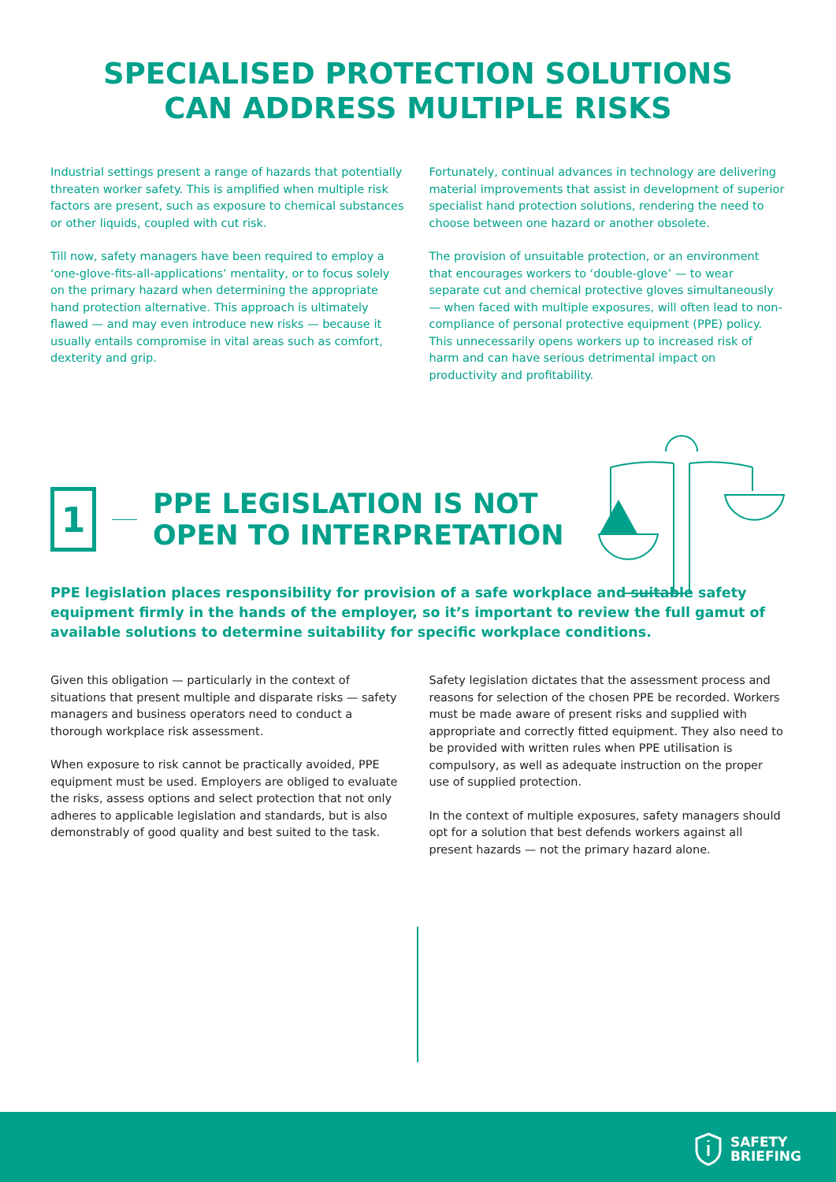SPECIALISED PROTECTION SOLUTIONS
CAN ADDRESS MULTIPLE RISKS
Industrial settings present a range of hazards that potentially threaten worker safety. This is amplified when multiple risk factors are present, such as exposure to chemical substances or other liquids, coupled with cut risk.
Till now, safety managers have been required to employ a ‘one-glove-fits-all-applications’ mentality, or to focus solely on the primary hazard when determining the appropriate hand protection alternative. This approach is ultimately flawed — and may even introduce new risks — because it usually entails compromise in vital areas such as comfort, dexterity and grip.
Fortunately, continual advances in technology are delivering material improvements that assist in development of superior specialist hand protection solutions, rendering the need to choose between one hazard or another obsolete.
The provision of unsuitable protection, or an environment that encourages workers to ‘double-glove’ — to wear separate cut and chemical protective gloves simultaneously — when faced with multiple exposures, will often lead to non-compliance of personal protective equipment (PPE) policy. This unnecessarily opens workers up to increased risk of harm and can have serious detrimental impact on productivity and profitability.
1
PPE LEGISLATION IS NOT
OPEN TO INTERPRETATION
PPE legislation places responsibility for provision of a safe workplace and suitable safety equipment firmly in the hands of the employer, so it’s important to review the full gamut of available solutions to determine suitability for specific workplace conditions.
Given this obligation — particularly in the context of situations that present multiple and disparate risks — safety managers and business operators need to conduct a thorough workplace risk assessment.
When exposure to risk cannot be practically avoided, PPE equipment must be used. Employers are obliged to evaluate the risks, assess options and select protection that not only adheres to applicable legislation and standards, but is also demonstrably of good quality and best suited to the task.
Safety legislation dictates that the assessment process and reasons for selection of the chosen PPE be recorded. Workers must be made aware of present risks and supplied with appropriate and correctly fitted equipment. They also need to be provided with written rules when PPE utilisation is compulsory, as well as adequate instruction on the proper use of supplied protection.
In the context of multiple exposures, safety managers should opt for a solution that best defends workers against all present hazards — not the primary hazard alone.
SAFETY
BRIEFING